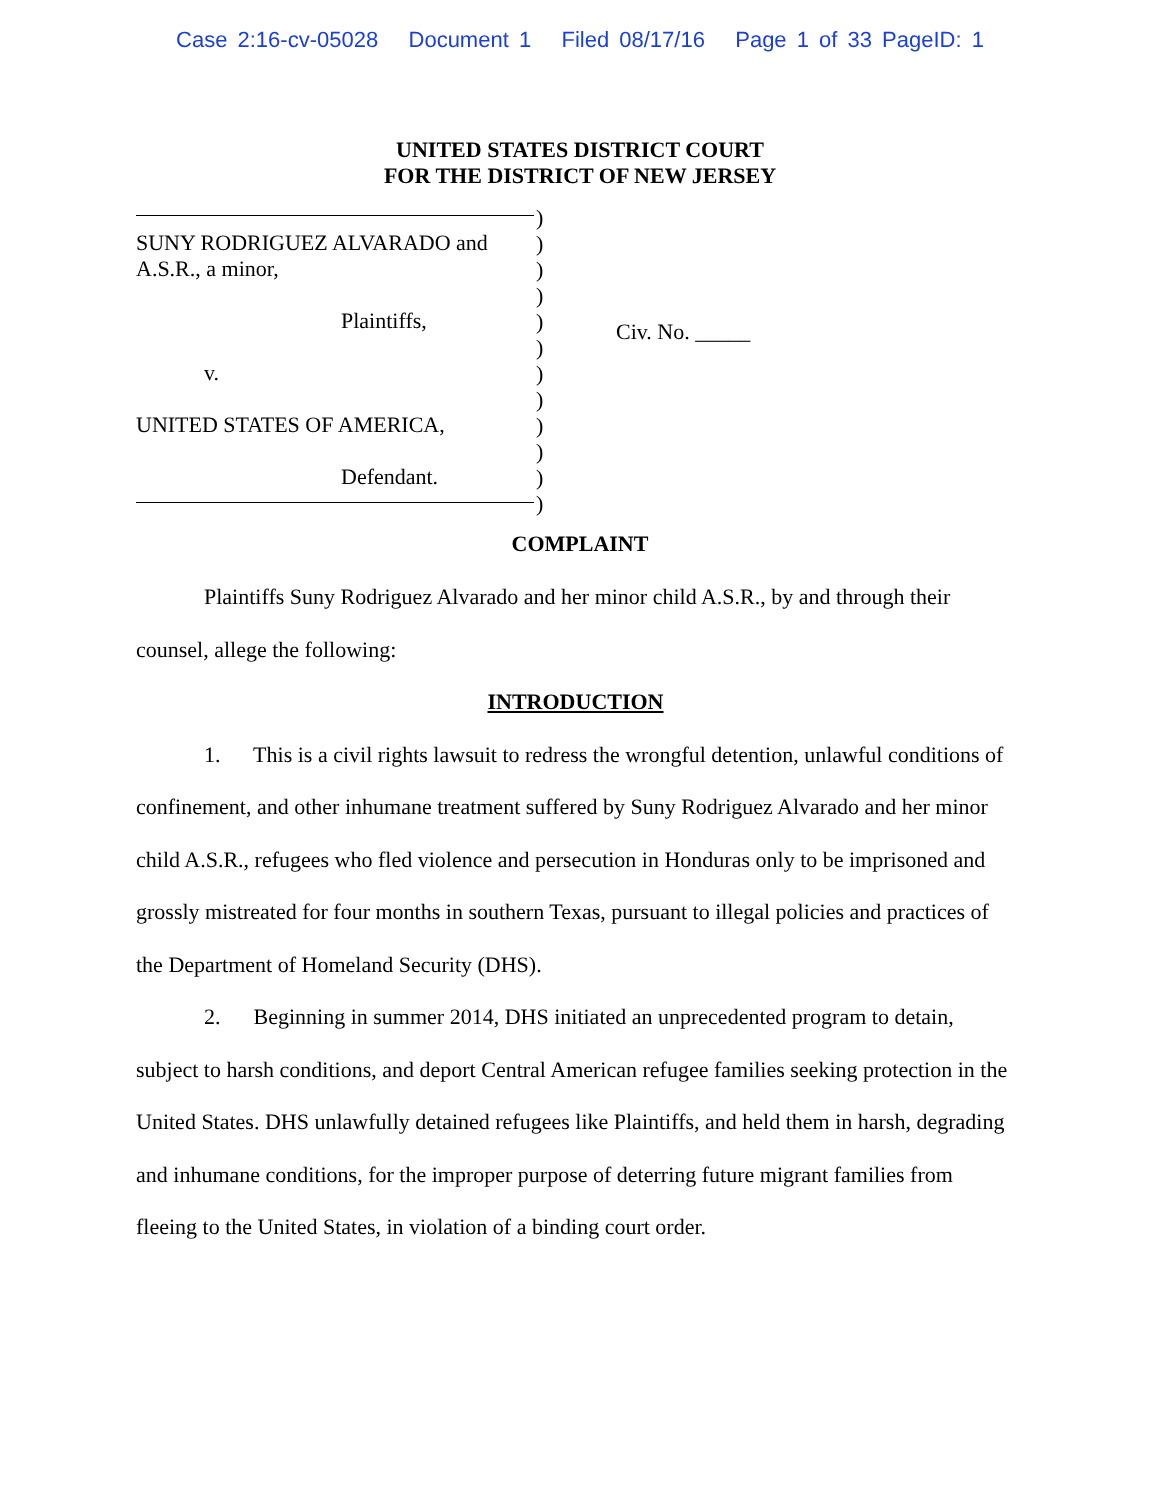Case 2:16-cv-05028 Document 1 Filed 08/17/16 Page 1 of 33 PageID: 1
UNITED STATES DISTRICT COURT
FOR THE DISTRICT OF NEW JERSEY
SUNY RODRIGUEZ ALVARADO and
A.S.R., a minor,
Plaintiffs,
v.
UNITED STATES OF AMERICA,
Defendant.
)
)
)
)
)
)
)
)
)
)
)
)
Civ. No. _____
COMPLAINT
Plaintiffs Suny Rodriguez Alvarado and her minor child A.S.R., by and through their counsel, allege the following:
INTRODUCTION
1. This is a civil rights lawsuit to redress the wrongful detention, unlawful conditions of confinement, and other inhumane treatment suffered by Suny Rodriguez Alvarado and her minor child A.S.R., refugees who fled violence and persecution in Honduras only to be imprisoned and grossly mistreated for four months in southern Texas, pursuant to illegal policies and practices of the Department of Homeland Security (DHS).
2. Beginning in summer 2014, DHS initiated an unprecedented program to detain, subject to harsh conditions, and deport Central American refugee families seeking protection in the United States. DHS unlawfully detained refugees like Plaintiffs, and held them in harsh, degrading and inhumane conditions, for the improper purpose of deterring future migrant families from fleeing to the United States, in violation of a binding court order.